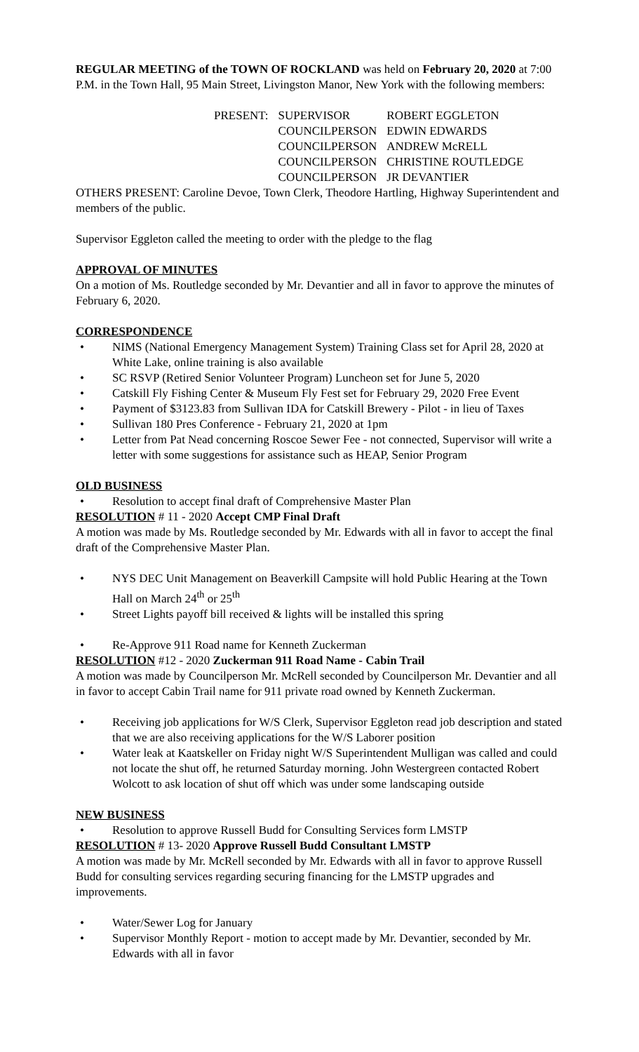REGULAR MEETING of the TOWN OF ROCKLAND was held on February 20, 2020 at 7:00 P.M. in the Town Hall, 95 Main Street, Livingston Manor, New York with the following members:
| PRESENT: | SUPERVISOR | ROBERT EGGLETON |
| | COUNCILPERSON | EDWIN EDWARDS |
| | COUNCILPERSON | ANDREW McRELL |
| | COUNCILPERSON | CHRISTINE ROUTLEDGE |
| | COUNCILPERSON | JR DEVANTIER |
OTHERS PRESENT: Caroline Devoe, Town Clerk, Theodore Hartling, Highway Superintendent and members of the public.
Supervisor Eggleton called the meeting to order with the pledge to the flag
APPROVAL OF MINUTES
On a motion of Ms. Routledge seconded by Mr. Devantier and all in favor to approve the minutes of February 6, 2020.
CORRESPONDENCE
• NIMS (National Emergency Management System) Training Class set for April 28, 2020 at White Lake, online training is also available
• SC RSVP (Retired Senior Volunteer Program) Luncheon set for June 5, 2020
• Catskill Fly Fishing Center & Museum Fly Fest set for February 29, 2020 Free Event
• Payment of $3123.83 from Sullivan IDA for Catskill Brewery - Pilot - in lieu of Taxes
• Sullivan 180 Pres Conference - February 21, 2020 at 1pm
• Letter from Pat Nead concerning Roscoe Sewer Fee - not connected, Supervisor will write a letter with some suggestions for assistance such as HEAP, Senior Program
OLD BUSINESS
• Resolution to accept final draft of Comprehensive Master Plan
RESOLUTION # 11 - 2020 Accept CMP Final Draft
A motion was made by Ms. Routledge seconded by Mr. Edwards with all in favor to accept the final draft of the Comprehensive Master Plan.
• NYS DEC Unit Management on Beaverkill Campsite will hold Public Hearing at the Town Hall on March 24<sup>th</sup> or 25<sup>th</sup>
• Street Lights payoff bill received & lights will be installed this spring
• Re-Approve 911 Road name for Kenneth Zuckerman
RESOLUTION #12 - 2020 Zuckerman 911 Road Name - Cabin Trail
A motion was made by Councilperson Mr. McRell seconded by Councilperson Mr. Devantier and all in favor to accept Cabin Trail name for 911 private road owned by Kenneth Zuckerman.
• Receiving job applications for W/S Clerk, Supervisor Eggleton read job description and stated that we are also receiving applications for the W/S Laborer position
• Water leak at Kaatskeller on Friday night W/S Superintendent Mulligan was called and could not locate the shut off, he returned Saturday morning. John Westergreen contacted Robert Wolcott to ask location of shut off which was under some landscaping outside
NEW BUSINESS
• Resolution to approve Russell Budd for Consulting Services form LMSTP
RESOLUTION # 13- 2020 Approve Russell Budd Consultant LMSTP
A motion was made by Mr. McRell seconded by Mr. Edwards with all in favor to approve Russell Budd for consulting services regarding securing financing for the LMSTP upgrades and improvements.
• Water/Sewer Log for January
• Supervisor Monthly Report - motion to accept made by Mr. Devantier, seconded by Mr. Edwards with all in favor